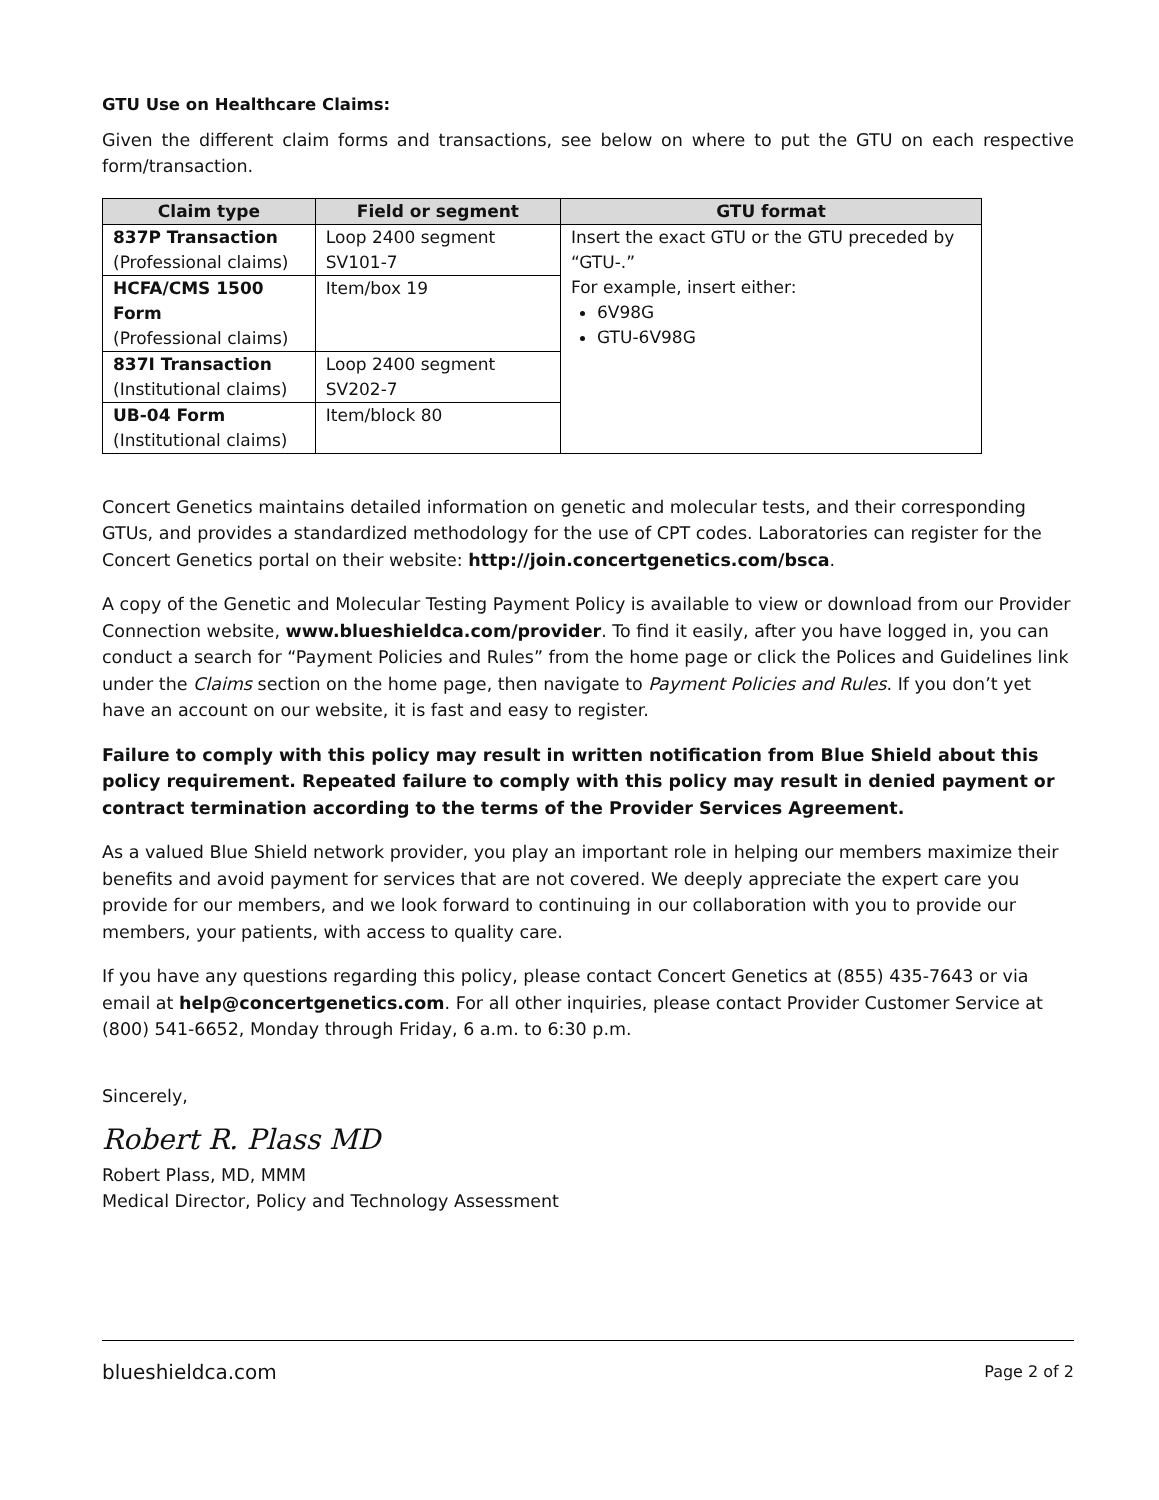GTU Use on Healthcare Claims:
Given the different claim forms and transactions, see below on where to put the GTU on each respective form/transaction.
| Claim type | Field or segment | GTU format |
| --- | --- | --- |
| 837P Transaction (Professional claims) | Loop 2400 segment SV101-7 | Insert the exact GTU or the GTU preceded by “GTU-.” For example, insert either: 6V98G GTU-6V98G |
| HCFA/CMS 1500 Form (Professional claims) | Item/box 19 | |
| 837I Transaction (Institutional claims) | Loop 2400 segment SV202-7 | |
| UB-04 Form (Institutional claims) | Item/block 80 | |
Concert Genetics maintains detailed information on genetic and molecular tests, and their corresponding GTUs, and provides a standardized methodology for the use of CPT codes. Laboratories can register for the Concert Genetics portal on their website: http://join.concertgenetics.com/bsca.
A copy of the Genetic and Molecular Testing Payment Policy is available to view or download from our Provider Connection website, www.blueshieldca.com/provider. To find it easily, after you have logged in, you can conduct a search for “Payment Policies and Rules” from the home page or click the Polices and Guidelines link under the Claims section on the home page, then navigate to Payment Policies and Rules. If you don’t yet have an account on our website, it is fast and easy to register.
Failure to comply with this policy may result in written notification from Blue Shield about this policy requirement. Repeated failure to comply with this policy may result in denied payment or contract termination according to the terms of the Provider Services Agreement.
As a valued Blue Shield network provider, you play an important role in helping our members maximize their benefits and avoid payment for services that are not covered. We deeply appreciate the expert care you provide for our members, and we look forward to continuing in our collaboration with you to provide our members, your patients, with access to quality care.
If you have any questions regarding this policy, please contact Concert Genetics at (855) 435-7643 or via email at help@concertgenetics.com. For all other inquiries, please contact Provider Customer Service at (800) 541-6652, Monday through Friday, 6 a.m. to 6:30 p.m.
Sincerely,
Robert R. Plass MD
Robert Plass, MD, MMM
Medical Director, Policy and Technology Assessment
blueshieldca.com Page 2 of 2